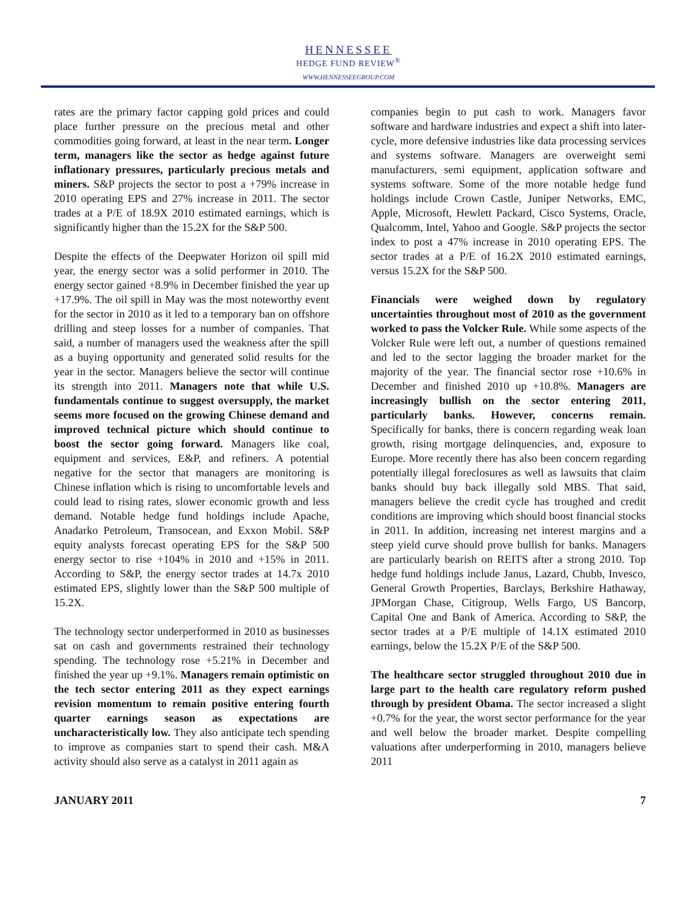HENNESSEE
HEDGE FUND REVIEW<sup>®</sup>
WWW.HENNESSEEGROUP.COM
rates are the primary factor capping gold prices and could place further pressure on the precious metal and other commodities going forward, at least in the near term. Longer term, managers like the sector as hedge against future inflationary pressures, particularly precious metals and miners. S&P projects the sector to post a +79% increase in 2010 operating EPS and 27% increase in 2011. The sector trades at a P/E of 18.9X 2010 estimated earnings, which is significantly higher than the 15.2X for the S&P 500.
Despite the effects of the Deepwater Horizon oil spill mid year, the energy sector was a solid performer in 2010. The energy sector gained +8.9% in December finished the year up +17.9%. The oil spill in May was the most noteworthy event for the sector in 2010 as it led to a temporary ban on offshore drilling and steep losses for a number of companies. That said, a number of managers used the weakness after the spill as a buying opportunity and generated solid results for the year in the sector. Managers believe the sector will continue its strength into 2011. Managers note that while U.S. fundamentals continue to suggest oversupply, the market seems more focused on the growing Chinese demand and improved technical picture which should continue to boost the sector going forward. Managers like coal, equipment and services, E&P, and refiners. A potential negative for the sector that managers are monitoring is Chinese inflation which is rising to uncomfortable levels and could lead to rising rates, slower economic growth and less demand. Notable hedge fund holdings include Apache, Anadarko Petroleum, Transocean, and Exxon Mobil. S&P equity analysts forecast operating EPS for the S&P 500 energy sector to rise +104% in 2010 and +15% in 2011. According to S&P, the energy sector trades at 14.7x 2010 estimated EPS, slightly lower than the S&P 500 multiple of 15.2X.
The technology sector underperformed in 2010 as businesses sat on cash and governments restrained their technology spending. The technology rose +5.21% in December and finished the year up +9.1%. Managers remain optimistic on the tech sector entering 2011 as they expect earnings revision momentum to remain positive entering fourth quarter earnings season as expectations are uncharacteristically low. They also anticipate tech spending to improve as companies start to spend their cash. M&A activity should also serve as a catalyst in 2011 again as
companies begin to put cash to work. Managers favor software and hardware industries and expect a shift into later-cycle, more defensive industries like data processing services and systems software. Managers are overweight semi manufacturers, semi equipment, application software and systems software. Some of the more notable hedge fund holdings include Crown Castle, Juniper Networks, EMC, Apple, Microsoft, Hewlett Packard, Cisco Systems, Oracle, Qualcomm, Intel, Yahoo and Google. S&P projects the sector index to post a 47% increase in 2010 operating EPS. The sector trades at a P/E of 16.2X 2010 estimated earnings, versus 15.2X for the S&P 500.
Financials were weighed down by regulatory uncertainties throughout most of 2010 as the government worked to pass the Volcker Rule. While some aspects of the Volcker Rule were left out, a number of questions remained and led to the sector lagging the broader market for the majority of the year. The financial sector rose +10.6% in December and finished 2010 up +10.8%. Managers are increasingly bullish on the sector entering 2011, particularly banks. However, concerns remain. Specifically for banks, there is concern regarding weak loan growth, rising mortgage delinquencies, and, exposure to Europe. More recently there has also been concern regarding potentially illegal foreclosures as well as lawsuits that claim banks should buy back illegally sold MBS. That said, managers believe the credit cycle has troughed and credit conditions are improving which should boost financial stocks in 2011. In addition, increasing net interest margins and a steep yield curve should prove bullish for banks. Managers are particularly bearish on REITS after a strong 2010. Top hedge fund holdings include Janus, Lazard, Chubb, Invesco, General Growth Properties, Barclays, Berkshire Hathaway, JPMorgan Chase, Citigroup, Wells Fargo, US Bancorp, Capital One and Bank of America. According to S&P, the sector trades at a P/E multiple of 14.1X estimated 2010 earnings, below the 15.2X P/E of the S&P 500.
The healthcare sector struggled throughout 2010 due in large part to the health care regulatory reform pushed through by president Obama. The sector increased a slight +0.7% for the year, the worst sector performance for the year and well below the broader market. Despite compelling valuations after underperforming in 2010, managers believe 2011
JANUARY 2011 7